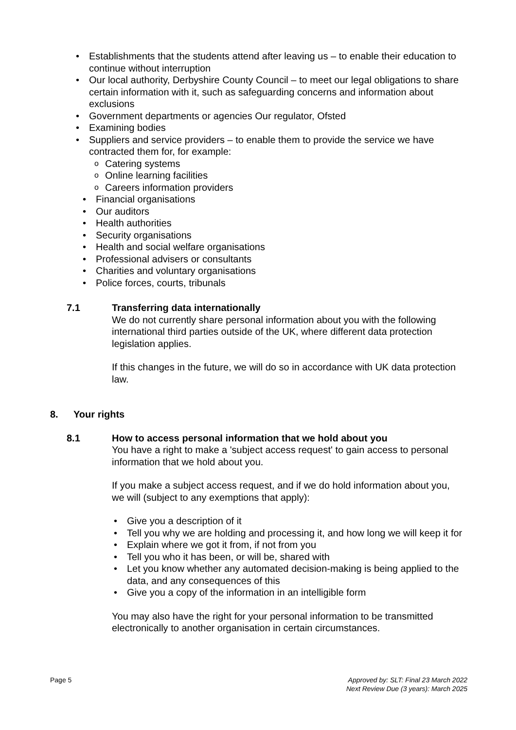Establishments that the students attend after leaving us – to enable their education to continue without interruption
Our local authority, Derbyshire County Council – to meet our legal obligations to share certain information with it, such as safeguarding concerns and information about exclusions
Government departments or agencies Our regulator, Ofsted
Examining bodies
Suppliers and service providers – to enable them to provide the service we have contracted them for, for example:
Catering systems
Online learning facilities
Careers information providers
Financial organisations
Our auditors
Health authorities
Security organisations
Health and social welfare organisations
Professional advisers or consultants
Charities and voluntary organisations
Police forces, courts, tribunals
7.1 Transferring data internationally
We do not currently share personal information about you with the following international third parties outside of the UK, where different data protection legislation applies.
If this changes in the future, we will do so in accordance with UK data protection law.
8. Your rights
8.1 How to access personal information that we hold about you
You have a right to make a 'subject access request' to gain access to personal information that we hold about you.
If you make a subject access request, and if we do hold information about you, we will (subject to any exemptions that apply):
Give you a description of it
Tell you why we are holding and processing it, and how long we will keep it for
Explain where we got it from, if not from you
Tell you who it has been, or will be, shared with
Let you know whether any automated decision-making is being applied to the data, and any consequences of this
Give you a copy of the information in an intelligible form
You may also have the right for your personal information to be transmitted electronically to another organisation in certain circumstances.
Page 5 Approved by: SLT: Final 23 March 2022
Next Review Due (3 years): March 2025